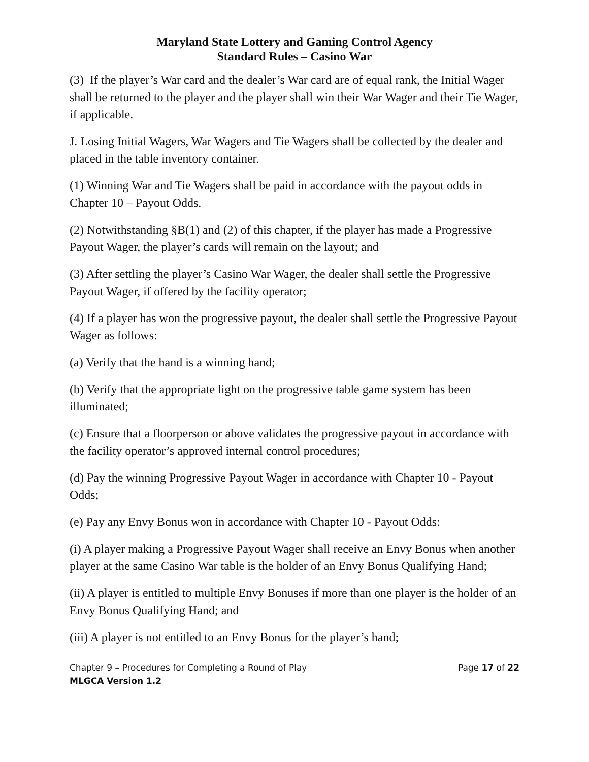Maryland State Lottery and Gaming Control Agency
Standard Rules – Casino War
(3) If the player’s War card and the dealer’s War card are of equal rank, the Initial Wager shall be returned to the player and the player shall win their War Wager and their Tie Wager, if applicable.
J. Losing Initial Wagers, War Wagers and Tie Wagers shall be collected by the dealer and placed in the table inventory container.
(1) Winning War and Tie Wagers shall be paid in accordance with the payout odds in Chapter 10 – Payout Odds.
(2) Notwithstanding §B(1) and (2) of this chapter, if the player has made a Progressive Payout Wager, the player’s cards will remain on the layout; and
(3) After settling the player’s Casino War Wager, the dealer shall settle the Progressive Payout Wager, if offered by the facility operator;
(4) If a player has won the progressive payout, the dealer shall settle the Progressive Payout Wager as follows:
(a) Verify that the hand is a winning hand;
(b) Verify that the appropriate light on the progressive table game system has been illuminated;
(c) Ensure that a floorperson or above validates the progressive payout in accordance with the facility operator’s approved internal control procedures;
(d) Pay the winning Progressive Payout Wager in accordance with Chapter 10 - Payout Odds;
(e) Pay any Envy Bonus won in accordance with Chapter 10 - Payout Odds:
(i) A player making a Progressive Payout Wager shall receive an Envy Bonus when another player at the same Casino War table is the holder of an Envy Bonus Qualifying Hand;
(ii) A player is entitled to multiple Envy Bonuses if more than one player is the holder of an Envy Bonus Qualifying Hand; and
(iii) A player is not entitled to an Envy Bonus for the player’s hand;
Chapter 9 – Procedures for Completing a Round of Play Page 17 of 22
MLGCA Version 1.2